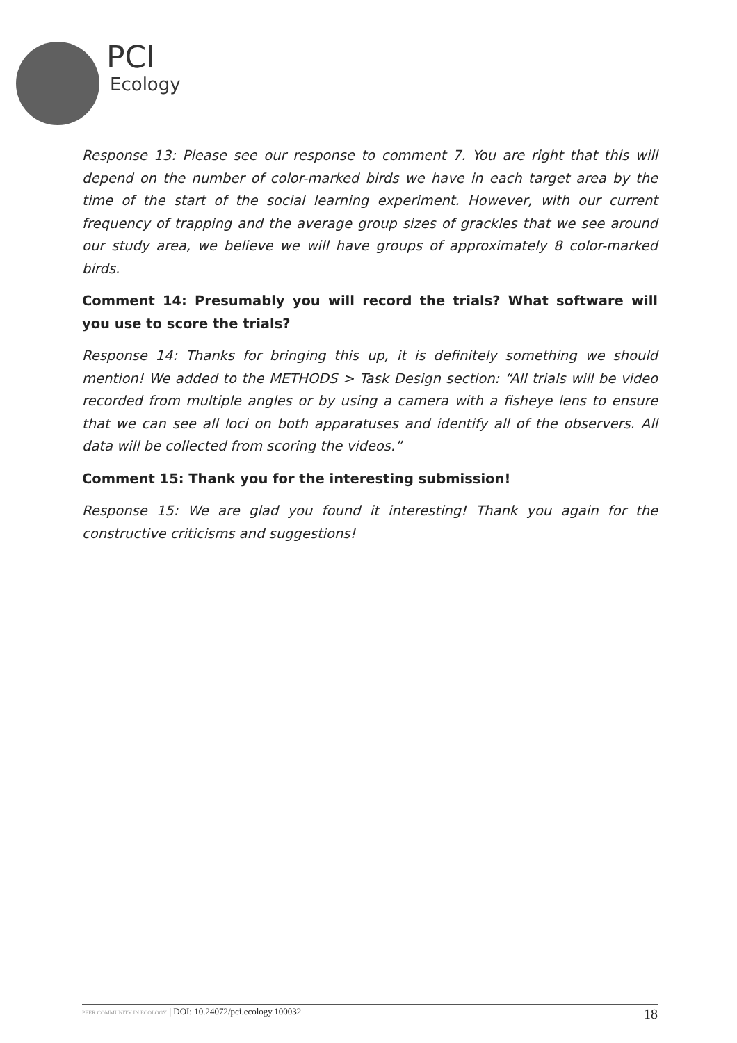PCI
Ecology
Response 13: Please see our response to comment 7. You are right that this will depend on the number of color-marked birds we have in each target area by the time of the start of the social learning experiment. However, with our current frequency of trapping and the average group sizes of grackles that we see around our study area, we believe we will have groups of approximately 8 color-marked birds.
Comment 14: Presumably you will record the trials? What software will you use to score the trials?
Response 14: Thanks for bringing this up, it is definitely something we should mention! We added to the METHODS > Task Design section: “All trials will be video recorded from multiple angles or by using a camera with a fisheye lens to ensure that we can see all loci on both apparatuses and identify all of the observers. All data will be collected from scoring the videos.”
Comment 15: Thank you for the interesting submission!
Response 15: We are glad you found it interesting! Thank you again for the constructive criticisms and suggestions!
PEER COMMUNITY IN ECOLOGY | DOI: 10.24072/pci.ecology.100032 18